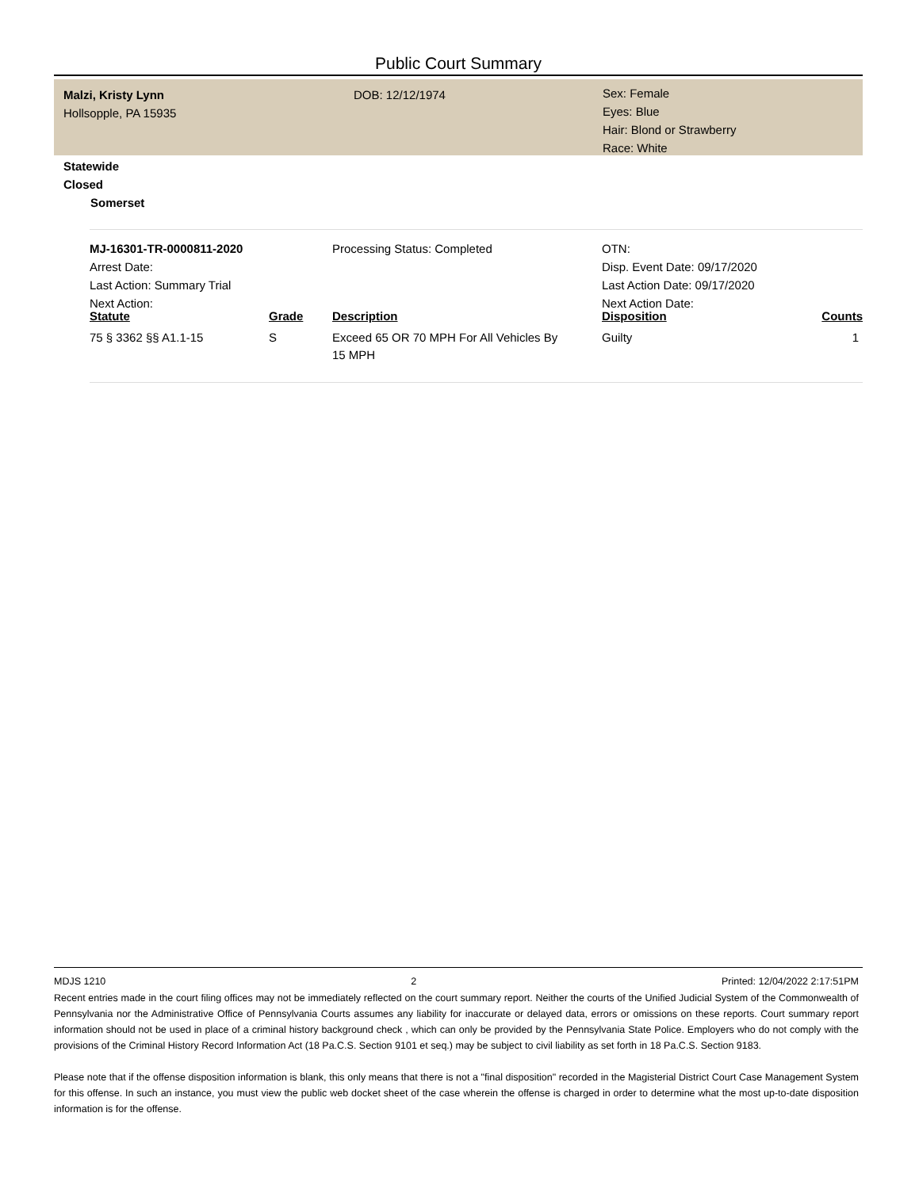Public Court Summary
Malzi, Kristy Lynn
Hollsopple, PA 15935
DOB: 12/12/1974
Sex: Female
Eyes: Blue
Hair: Blond or Strawberry
Race: White
Statewide
Closed
Somerset
MJ-16301-TR-0000811-2020
Arrest Date:
Last Action: Summary Trial
Next Action:
Processing Status: Completed
OTN:
Disp. Event Date: 09/17/2020
Last Action Date: 09/17/2020
Next Action Date:
| Statute | Grade | Description | Disposition | Counts |
| --- | --- | --- | --- | --- |
| 75 § 3362 §§ A1.1-15 | S | Exceed 65 OR 70 MPH For All Vehicles By 15 MPH | Guilty | 1 |
MDJS 1210 2 Printed: 12/04/2022 2:17:51PM
Recent entries made in the court filing offices may not be immediately reflected on the court summary report. Neither the courts of the Unified Judicial System of the Commonwealth of Pennsylvania nor the Administrative Office of Pennsylvania Courts assumes any liability for inaccurate or delayed data, errors or omissions on these reports. Court summary report information should not be used in place of a criminal history background check , which can only be provided by the Pennsylvania State Police. Employers who do not comply with the provisions of the Criminal History Record Information Act (18 Pa.C.S. Section 9101 et seq.) may be subject to civil liability as set forth in 18 Pa.C.S. Section 9183.
Please note that if the offense disposition information is blank, this only means that there is not a "final disposition" recorded in the Magisterial District Court Case Management System for this offense. In such an instance, you must view the public web docket sheet of the case wherein the offense is charged in order to determine what the most up-to-date disposition information is for the offense.